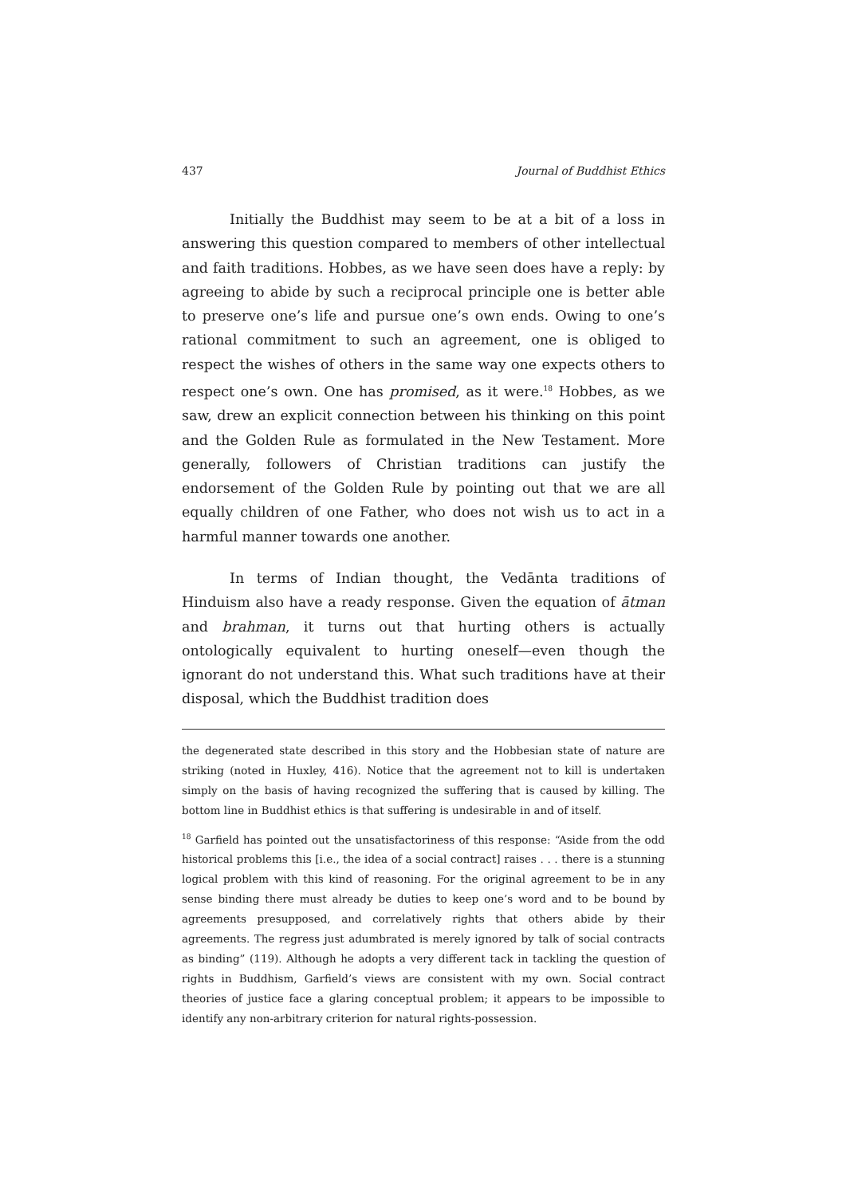437 Journal of Buddhist Ethics
Initially the Buddhist may seem to be at a bit of a loss in answering this question compared to members of other intellectual and faith traditions. Hobbes, as we have seen does have a reply: by agreeing to abide by such a reciprocal principle one is better able to preserve one’s life and pursue one’s own ends. Owing to one’s rational commitment to such an agreement, one is obliged to respect the wishes of others in the same way one expects others to respect one’s own. One has promised, as it were.<sup>18</sup> Hobbes, as we saw, drew an explicit connection between his thinking on this point and the Golden Rule as formulated in the New Testament. More generally, followers of Christian traditions can justify the endorsement of the Golden Rule by pointing out that we are all equally children of one Father, who does not wish us to act in a harmful manner towards one another.
In terms of Indian thought, the Vedānta traditions of Hinduism also have a ready response. Given the equation of ātman and brahman, it turns out that hurting others is actually ontologically equivalent to hurting oneself—even though the ignorant do not understand this. What such traditions have at their disposal, which the Buddhist tradition does
the degenerated state described in this story and the Hobbesian state of nature are striking (noted in Huxley, 416). Notice that the agreement not to kill is undertaken simply on the basis of having recognized the suffering that is caused by killing. The bottom line in Buddhist ethics is that suffering is undesirable in and of itself.
<sup>18</sup> Garfield has pointed out the unsatisfactoriness of this response: “Aside from the odd historical problems this [i.e., the idea of a social contract] raises . . . there is a stunning logical problem with this kind of reasoning. For the original agreement to be in any sense binding there must already be duties to keep one’s word and to be bound by agreements presupposed, and correlatively rights that others abide by their agreements. The regress just adumbrated is merely ignored by talk of social contracts as binding” (119). Although he adopts a very different tack in tackling the question of rights in Buddhism, Garfield’s views are consistent with my own. Social contract theories of justice face a glaring conceptual problem; it appears to be impossible to identify any non-arbitrary criterion for natural rights-possession.